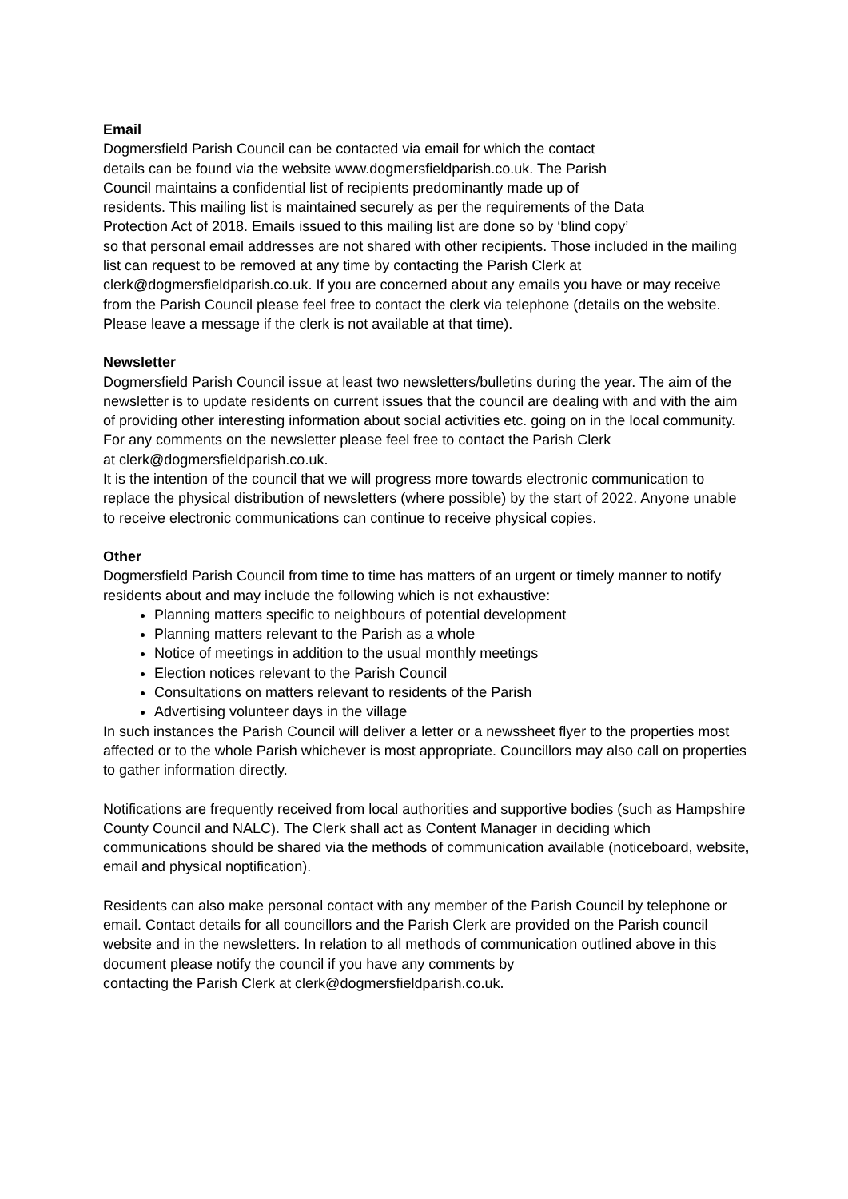Email
Dogmersfield Parish Council can be contacted via email for which the contact
details can be found via the website www.dogmersfieldparish.co.uk. The Parish
Council maintains a confidential list of recipients predominantly made up of
residents. This mailing list is maintained securely as per the requirements of the Data
Protection Act of 2018. Emails issued to this mailing list are done so by ‘blind copy’
so that personal email addresses are not shared with other recipients. Those included in the mailing list can request to be removed at any time by contacting the Parish Clerk at clerk@dogmersfieldparish.co.uk. If you are concerned about any emails you have or may receive from the Parish Council please feel free to contact the clerk via telephone (details on the website. Please leave a message if the clerk is not available at that time).
Newsletter
Dogmersfield Parish Council issue at least two newsletters/bulletins during the year. The aim of the newsletter is to update residents on current issues that the council are dealing with and with the aim of providing other interesting information about social activities etc. going on in the local community.
For any comments on the newsletter please feel free to contact the Parish Clerk
at clerk@dogmersfieldparish.co.uk.
It is the intention of the council that we will progress more towards electronic communication to replace the physical distribution of newsletters (where possible) by the start of 2022. Anyone unable to receive electronic communications can continue to receive physical copies.
Other
Dogmersfield Parish Council from time to time has matters of an urgent or timely manner to notify residents about and may include the following which is not exhaustive:
Planning matters specific to neighbours of potential development
Planning matters relevant to the Parish as a whole
Notice of meetings in addition to the usual monthly meetings
Election notices relevant to the Parish Council
Consultations on matters relevant to residents of the Parish
Advertising volunteer days in the village
In such instances the Parish Council will deliver a letter or a newssheet flyer to the properties most affected or to the whole Parish whichever is most appropriate. Councillors may also call on properties to gather information directly.
Notifications are frequently received from local authorities and supportive bodies (such as Hampshire County Council and NALC). The Clerk shall act as Content Manager in deciding which communications should be shared via the methods of communication available (noticeboard, website, email and physical noptification).
Residents can also make personal contact with any member of the Parish Council by telephone or email. Contact details for all councillors and the Parish Clerk are provided on the Parish council website and in the newsletters. In relation to all methods of communication outlined above in this document please notify the council if you have any comments by
contacting the Parish Clerk at clerk@dogmersfieldparish.co.uk.